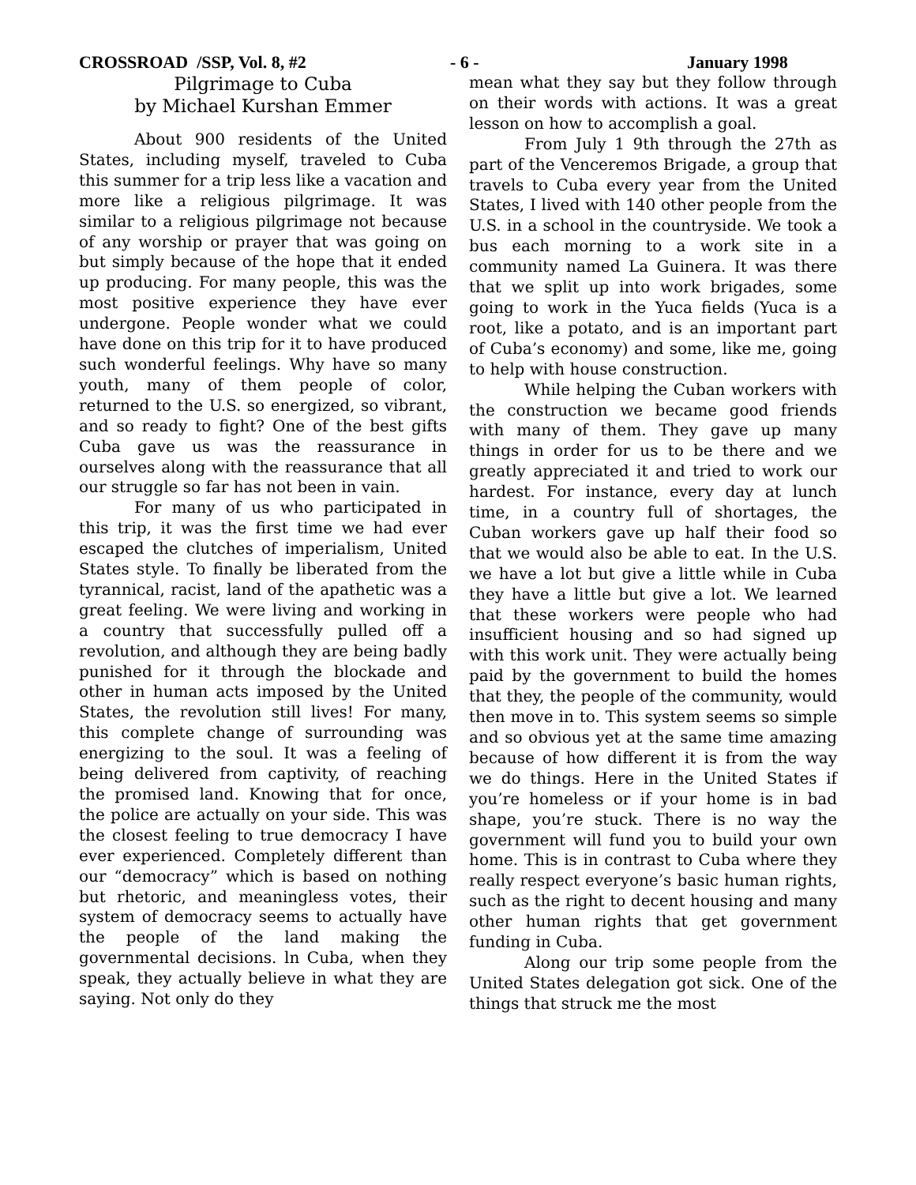CROSSROAD /SSP, Vol. 8, #2 - 6 - January 1998
Pilgrimage to Cuba
by Michael Kurshan Emmer
About 900 residents of the United States, including myself, traveled to Cuba this summer for a trip less like a vacation and more like a religious pilgrimage. It was similar to a religious pilgrimage not because of any worship or prayer that was going on but simply because of the hope that it ended up producing. For many people, this was the most positive experience they have ever undergone. People wonder what we could have done on this trip for it to have produced such wonderful feelings. Why have so many youth, many of them people of color, returned to the U.S. so energized, so vibrant, and so ready to fight? One of the best gifts Cuba gave us was the reassurance in ourselves along with the reassurance that all our struggle so far has not been in vain.
For many of us who participated in this trip, it was the first time we had ever escaped the clutches of imperialism, United States style. To finally be liberated from the tyrannical, racist, land of the apathetic was a great feeling. We were living and working in a country that successfully pulled off a revolution, and although they are being badly punished for it through the blockade and other in human acts imposed by the United States, the revolution still lives! For many, this complete change of surrounding was energizing to the soul. It was a feeling of being delivered from captivity, of reaching the promised land. Knowing that for once, the police are actually on your side. This was the closest feeling to true democracy I have ever experienced. Completely different than our “democracy” which is based on nothing but rhetoric, and meaningless votes, their system of democracy seems to actually have the people of the land making the governmental decisions. ln Cuba, when they speak, they actually believe in what they are saying. Not only do they
mean what they say but they follow through on their words with actions. It was a great lesson on how to accomplish a goal.
From July 1 9th through the 27th as part of the Venceremos Brigade, a group that travels to Cuba every year from the United States, I lived with 140 other people from the U.S. in a school in the countryside. We took a bus each morning to a work site in a community named La Guinera. It was there that we split up into work brigades, some going to work in the Yuca fields (Yuca is a root, like a potato, and is an important part of Cuba’s economy) and some, like me, going to help with house construction.
While helping the Cuban workers with the construction we became good friends with many of them. They gave up many things in order for us to be there and we greatly appreciated it and tried to work our hardest. For instance, every day at lunch time, in a country full of shortages, the Cuban workers gave up half their food so that we would also be able to eat. In the U.S. we have a lot but give a little while in Cuba they have a little but give a lot. We learned that these workers were people who had insufficient housing and so had signed up with this work unit. They were actually being paid by the government to build the homes that they, the people of the community, would then move in to. This system seems so simple and so obvious yet at the same time amazing because of how different it is from the way we do things. Here in the United States if you’re homeless or if your home is in bad shape, you’re stuck. There is no way the government will fund you to build your own home. This is in contrast to Cuba where they really respect everyone’s basic human rights, such as the right to decent housing and many other human rights that get government funding in Cuba.
Along our trip some people from the United States delegation got sick. One of the things that struck me the most